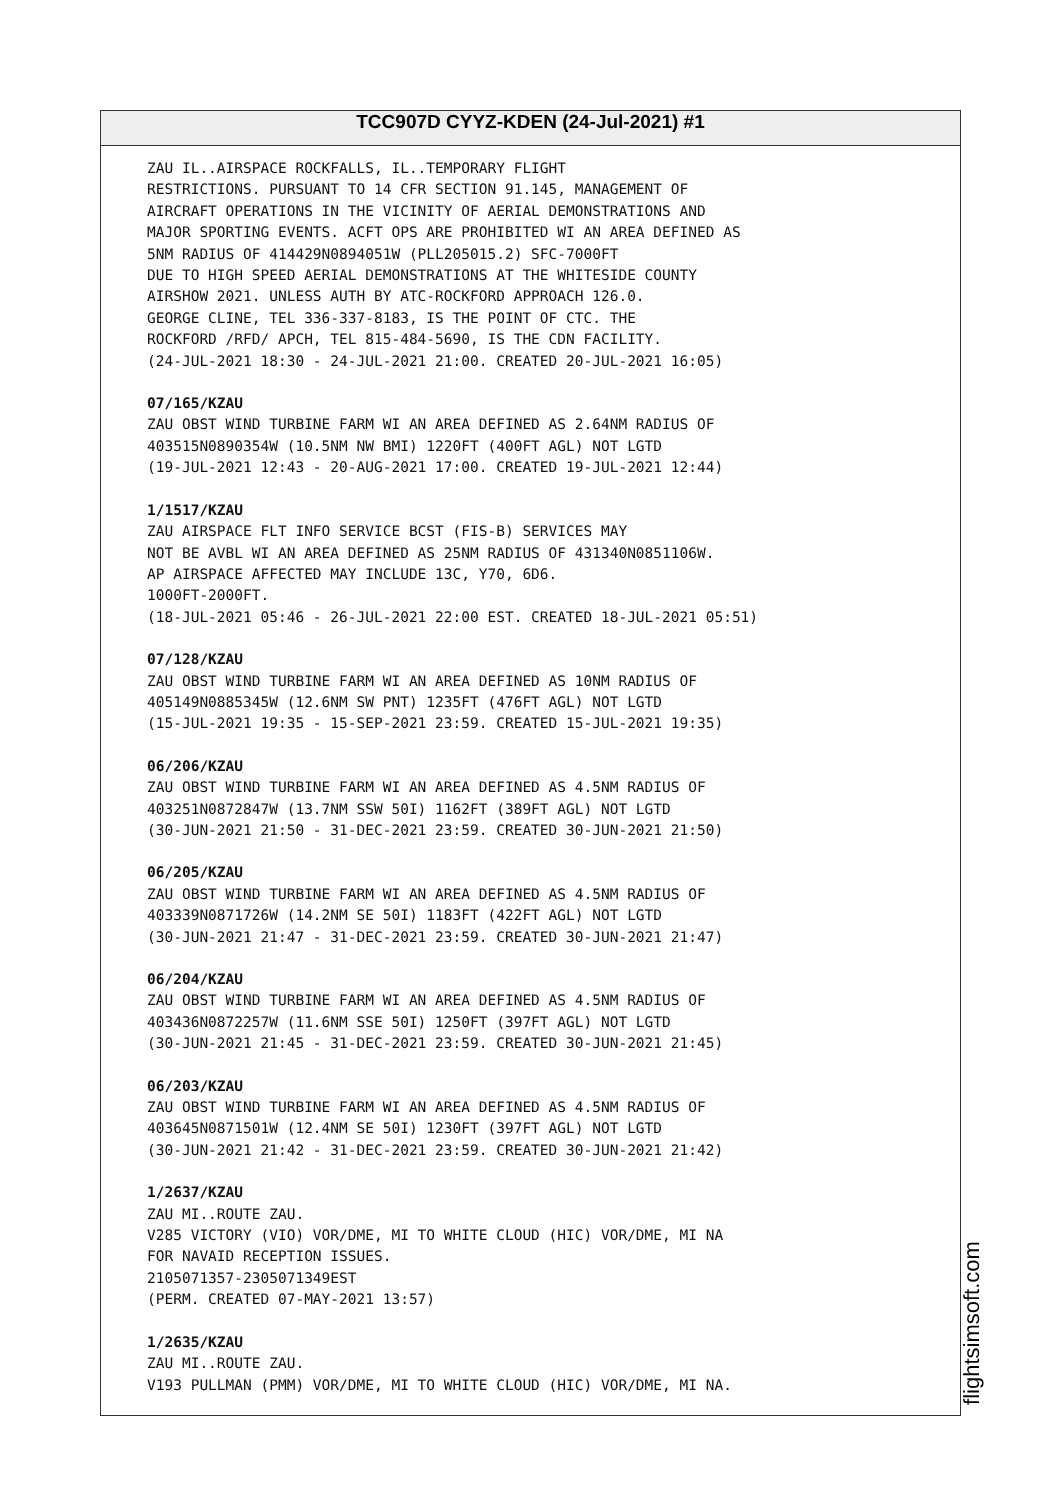TCC907D CYYZ-KDEN (24-Jul-2021) #1
ZAU IL..AIRSPACE ROCKFALLS, IL..TEMPORARY FLIGHT RESTRICTIONS. PURSUANT TO 14 CFR SECTION 91.145, MANAGEMENT OF AIRCRAFT OPERATIONS IN THE VICINITY OF AERIAL DEMONSTRATIONS AND MAJOR SPORTING EVENTS. ACFT OPS ARE PROHIBITED WI AN AREA DEFINED AS 5NM RADIUS OF 414429N0894051W (PLL205015.2) SFC-7000FT DUE TO HIGH SPEED AERIAL DEMONSTRATIONS AT THE WHITESIDE COUNTY AIRSHOW 2021. UNLESS AUTH BY ATC-ROCKFORD APPROACH 126.0. GEORGE CLINE, TEL 336-337-8183, IS THE POINT OF CTC. THE ROCKFORD /RFD/ APCH, TEL 815-484-5690, IS THE CDN FACILITY. (24-JUL-2021 18:30 - 24-JUL-2021 21:00. CREATED 20-JUL-2021 16:05)
07/165/KZAU
ZAU OBST WIND TURBINE FARM WI AN AREA DEFINED AS 2.64NM RADIUS OF 403515N0890354W (10.5NM NW BMI) 1220FT (400FT AGL) NOT LGTD (19-JUL-2021 12:43 - 20-AUG-2021 17:00. CREATED 19-JUL-2021 12:44)
1/1517/KZAU
ZAU AIRSPACE FLT INFO SERVICE BCST (FIS-B) SERVICES MAY NOT BE AVBL WI AN AREA DEFINED AS 25NM RADIUS OF 431340N0851106W. AP AIRSPACE AFFECTED MAY INCLUDE 13C, Y70, 6D6. 1000FT-2000FT. (18-JUL-2021 05:46 - 26-JUL-2021 22:00 EST. CREATED 18-JUL-2021 05:51)
07/128/KZAU
ZAU OBST WIND TURBINE FARM WI AN AREA DEFINED AS 10NM RADIUS OF 405149N0885345W (12.6NM SW PNT) 1235FT (476FT AGL) NOT LGTD (15-JUL-2021 19:35 - 15-SEP-2021 23:59. CREATED 15-JUL-2021 19:35)
06/206/KZAU
ZAU OBST WIND TURBINE FARM WI AN AREA DEFINED AS 4.5NM RADIUS OF 403251N0872847W (13.7NM SSW 50I) 1162FT (389FT AGL) NOT LGTD (30-JUN-2021 21:50 - 31-DEC-2021 23:59. CREATED 30-JUN-2021 21:50)
06/205/KZAU
ZAU OBST WIND TURBINE FARM WI AN AREA DEFINED AS 4.5NM RADIUS OF 403339N0871726W (14.2NM SE 50I) 1183FT (422FT AGL) NOT LGTD (30-JUN-2021 21:47 - 31-DEC-2021 23:59. CREATED 30-JUN-2021 21:47)
06/204/KZAU
ZAU OBST WIND TURBINE FARM WI AN AREA DEFINED AS 4.5NM RADIUS OF 403436N0872257W (11.6NM SSE 50I) 1250FT (397FT AGL) NOT LGTD (30-JUN-2021 21:45 - 31-DEC-2021 23:59. CREATED 30-JUN-2021 21:45)
06/203/KZAU
ZAU OBST WIND TURBINE FARM WI AN AREA DEFINED AS 4.5NM RADIUS OF 403645N0871501W (12.4NM SE 50I) 1230FT (397FT AGL) NOT LGTD (30-JUN-2021 21:42 - 31-DEC-2021 23:59. CREATED 30-JUN-2021 21:42)
1/2637/KZAU
ZAU MI..ROUTE ZAU. V285 VICTORY (VIO) VOR/DME, MI TO WHITE CLOUD (HIC) VOR/DME, MI NA FOR NAVAID RECEPTION ISSUES. 2105071357-2305071349EST (PERM. CREATED 07-MAY-2021 13:57)
1/2635/KZAU
ZAU MI..ROUTE ZAU. V193 PULLMAN (PMM) VOR/DME, MI TO WHITE CLOUD (HIC) VOR/DME, MI NA.
flightsimsoft.com